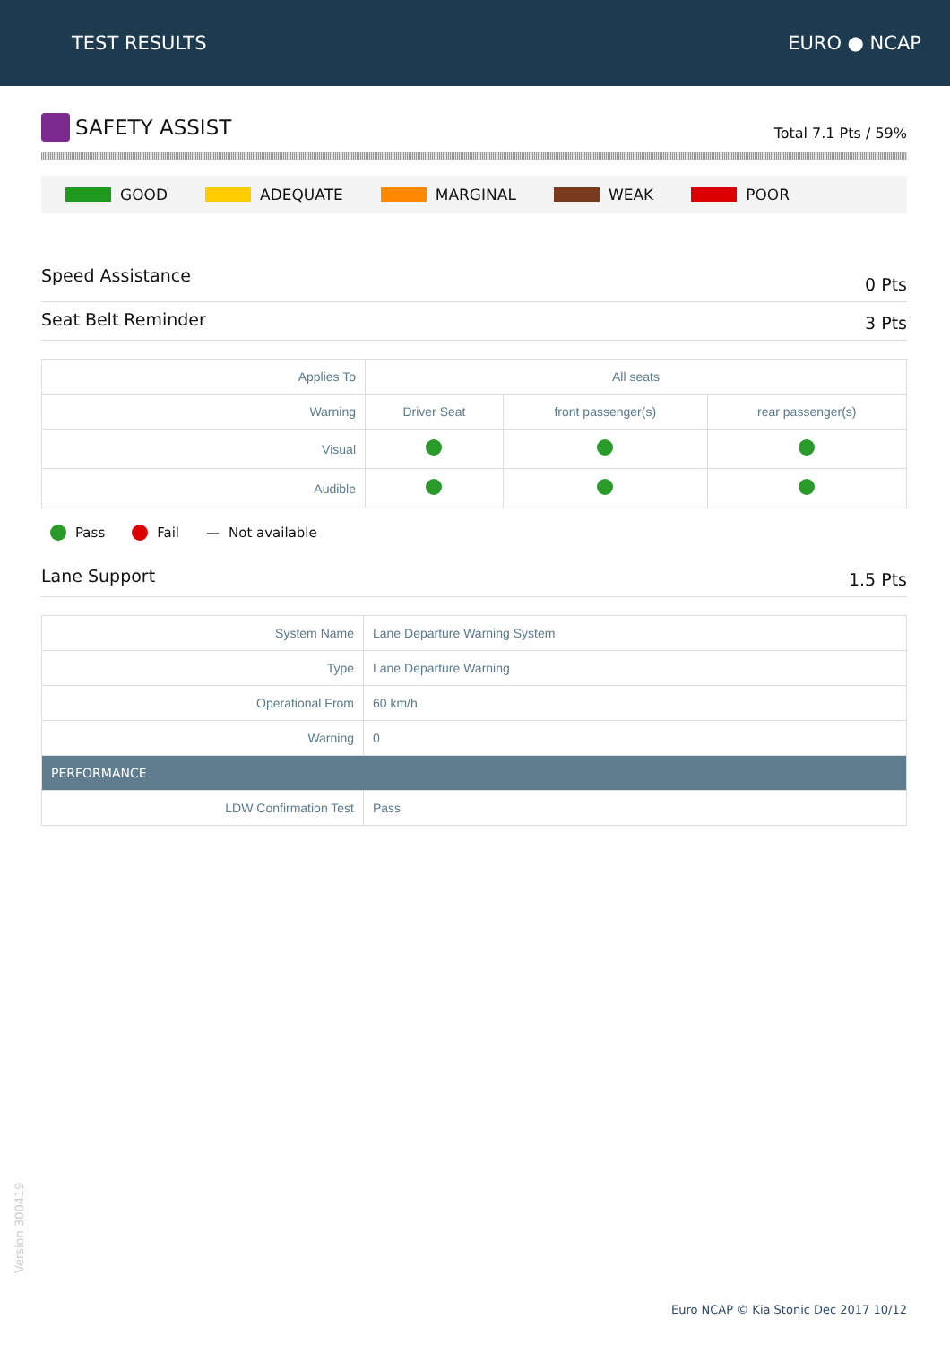TEST RESULTS EURO ● NCAP
SAFETY ASSIST
Total 7.1 Pts / 59%
GOOD ADEQUATE MARGINAL WEAK POOR
Speed Assistance 0 Pts
Seat Belt Reminder 3 Pts
| Applies To | All seats | | |
| Warning | Driver Seat | front passenger(s) | rear passenger(s) |
| Visual | | | |
| Audible | | | |
Pass Fail — Not available
Lane Support 1.5 Pts
| System Name | Lane Departure Warning System |
| Type | Lane Departure Warning |
| Operational From | 60 km/h |
| Warning | 0 |
| PERFORMANCE | |
| LDW Confirmation Test | Pass |
Version 300419
Euro NCAP © Kia Stonic Dec 2017 10/12